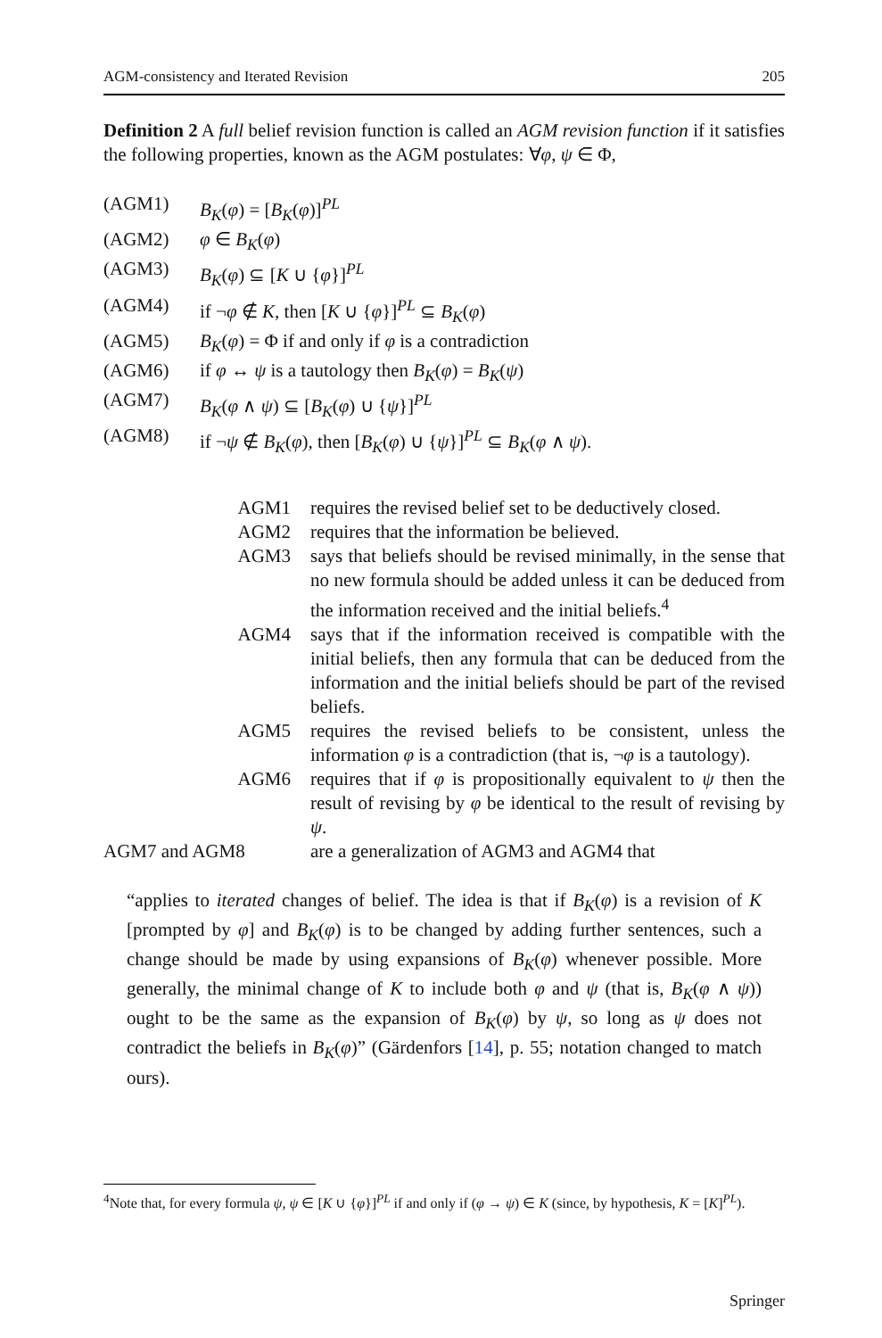AGM-consistency and Iterated Revision 205
Definition 2 A full belief revision function is called an AGM revision function if it satisfies the following properties, known as the AGM postulates: ∀φ, ψ ∈ Φ,
| (AGM1) | B<sub>K</sub> ( φ ) = [ B<sub>K</sub> ( φ )]<sup>PL</sup> |
| (AGM2) | φ ∈ B<sub>K</sub> ( φ ) |
| (AGM3) | B<sub>K</sub> ( φ ) ⊆ [ K ∪ { φ }]<sup>PL</sup> |
| (AGM4) | if ¬ φ ∉ K , then [ K ∪ { φ }]<sup>PL</sup> ⊆ B<sub>K</sub> ( φ ) |
| (AGM5) | B<sub>K</sub> ( φ ) = Φ if and only if φ is a contradiction |
| (AGM6) | if φ ↔ ψ is a tautology then B<sub>K</sub> ( φ ) = B<sub>K</sub> ( ψ ) |
| (AGM7) | B<sub>K</sub> ( φ ∧ ψ ) ⊆ [ B<sub>K</sub> ( φ ) ∪ { ψ }]<sup>PL</sup> |
| (AGM8) | if ¬ ψ ∉ B<sub>K</sub> ( φ ), then [ B<sub>K</sub> ( φ ) ∪ { ψ }]<sup>PL</sup> ⊆ B<sub>K</sub> ( φ ∧ ψ ). |
| AGM1 | requires the revised belief set to be deductively closed. |
| AGM2 | requires that the information be believed. |
| AGM3 | says that beliefs should be revised minimally, in the sense that no new formula should be added unless it can be deduced from the information received and the initial beliefs.<sup>4</sup> |
| AGM4 | says that if the information received is compatible with the initial beliefs, then any formula that can be deduced from the information and the initial beliefs should be part of the revised beliefs. |
| AGM5 | requires the revised beliefs to be consistent, unless the information φ is a contradiction (that is, ¬ φ is a tautology). |
| AGM6 | requires that if φ is propositionally equivalent to ψ then the result of revising by φ be identical to the result of revising by ψ . |
| AGM7 and AGM8 | are a generalization of AGM3 and AGM4 that |
“applies to iterated changes of belief. The idea is that if B<sub>K</sub>(φ) is a revision of K [prompted by φ] and B<sub>K</sub>(φ) is to be changed by adding further sentences, such a change should be made by using expansions of B<sub>K</sub>(φ) whenever possible. More generally, the minimal change of K to include both φ and ψ (that is, B<sub>K</sub>(φ ∧ ψ)) ought to be the same as the expansion of B<sub>K</sub>(φ) by ψ, so long as ψ does not contradict the beliefs in B<sub>K</sub>(φ)” (Gärdenfors [14], p. 55; notation changed to match ours).
<sup>4</sup> Note that, for every formula ψ, ψ ∈ [K ∪ {φ}]<sup>PL</sup> if and only if (φ → ψ) ∈ K (since, by hypothesis, K = [K]<sup>PL</sup>).
Springer